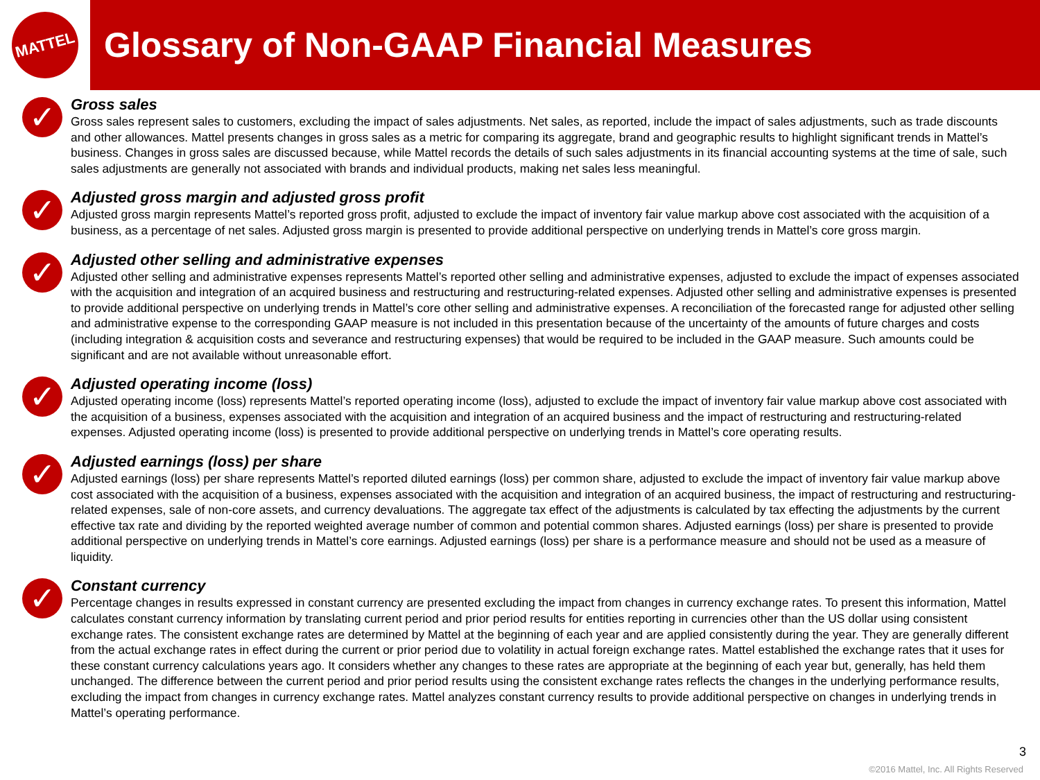MATTEL
Glossary of Non-GAAP Financial Measures
✓
Gross sales
Gross sales represent sales to customers, excluding the impact of sales adjustments. Net sales, as reported, include the impact of sales adjustments, such as trade discounts and other allowances. Mattel presents changes in gross sales as a metric for comparing its aggregate, brand and geographic results to highlight significant trends in Mattel’s business. Changes in gross sales are discussed because, while Mattel records the details of such sales adjustments in its financial accounting systems at the time of sale, such sales adjustments are generally not associated with brands and individual products, making net sales less meaningful.
✓
Adjusted gross margin and adjusted gross profit
Adjusted gross margin represents Mattel’s reported gross profit, adjusted to exclude the impact of inventory fair value markup above cost associated with the acquisition of a business, as a percentage of net sales. Adjusted gross margin is presented to provide additional perspective on underlying trends in Mattel’s core gross margin.
✓
Adjusted other selling and administrative expenses
Adjusted other selling and administrative expenses represents Mattel’s reported other selling and administrative expenses, adjusted to exclude the impact of expenses associated with the acquisition and integration of an acquired business and restructuring and restructuring-related expenses. Adjusted other selling and administrative expenses is presented to provide additional perspective on underlying trends in Mattel’s core other selling and administrative expenses. A reconciliation of the forecasted range for adjusted other selling and administrative expense to the corresponding GAAP measure is not included in this presentation because of the uncertainty of the amounts of future charges and costs (including integration & acquisition costs and severance and restructuring expenses) that would be required to be included in the GAAP measure. Such amounts could be significant and are not available without unreasonable effort.
✓
Adjusted operating income (loss)
Adjusted operating income (loss) represents Mattel’s reported operating income (loss), adjusted to exclude the impact of inventory fair value markup above cost associated with the acquisition of a business, expenses associated with the acquisition and integration of an acquired business and the impact of restructuring and restructuring-related expenses. Adjusted operating income (loss) is presented to provide additional perspective on underlying trends in Mattel’s core operating results.
✓
Adjusted earnings (loss) per share
Adjusted earnings (loss) per share represents Mattel’s reported diluted earnings (loss) per common share, adjusted to exclude the impact of inventory fair value markup above cost associated with the acquisition of a business, expenses associated with the acquisition and integration of an acquired business, the impact of restructuring and restructuring-related expenses, sale of non-core assets, and currency devaluations. The aggregate tax effect of the adjustments is calculated by tax effecting the adjustments by the current effective tax rate and dividing by the reported weighted average number of common and potential common shares. Adjusted earnings (loss) per share is presented to provide additional perspective on underlying trends in Mattel’s core earnings. Adjusted earnings (loss) per share is a performance measure and should not be used as a measure of liquidity.
✓
Constant currency
Percentage changes in results expressed in constant currency are presented excluding the impact from changes in currency exchange rates. To present this information, Mattel calculates constant currency information by translating current period and prior period results for entities reporting in currencies other than the US dollar using consistent exchange rates. The consistent exchange rates are determined by Mattel at the beginning of each year and are applied consistently during the year. They are generally different from the actual exchange rates in effect during the current or prior period due to volatility in actual foreign exchange rates. Mattel established the exchange rates that it uses for these constant currency calculations years ago. It considers whether any changes to these rates are appropriate at the beginning of each year but, generally, has held them unchanged. The difference between the current period and prior period results using the consistent exchange rates reflects the changes in the underlying performance results, excluding the impact from changes in currency exchange rates. Mattel analyzes constant currency results to provide additional perspective on changes in underlying trends in Mattel’s operating performance.
3
©2016 Mattel, Inc. All Rights Reserved